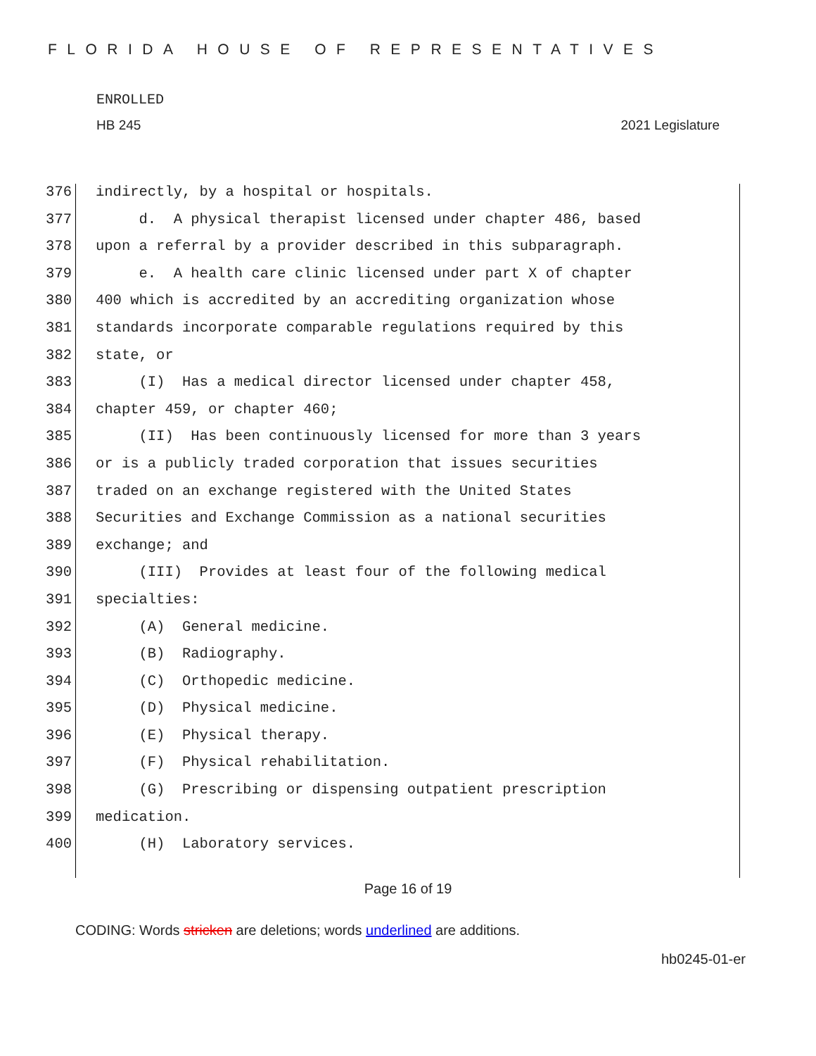FLORIDA HOUSE OF REPRESENTATIVES
ENROLLED
HB 245 2021 Legislature
376 indirectly, by a hospital or hospitals.
377 d. A physical therapist licensed under chapter 486, based
378 upon a referral by a provider described in this subparagraph.
379 e. A health care clinic licensed under part X of chapter
380 400 which is accredited by an accrediting organization whose
381 standards incorporate comparable regulations required by this
382 state, or
383 (I) Has a medical director licensed under chapter 458,
384 chapter 459, or chapter 460;
385 (II) Has been continuously licensed for more than 3 years
386 or is a publicly traded corporation that issues securities
387 traded on an exchange registered with the United States
388 Securities and Exchange Commission as a national securities
389 exchange; and
390 (III) Provides at least four of the following medical
391 specialties:
392 (A) General medicine.
393 (B) Radiography.
394 (C) Orthopedic medicine.
395 (D) Physical medicine.
396 (E) Physical therapy.
397 (F) Physical rehabilitation.
398 (G) Prescribing or dispensing outpatient prescription
399 medication.
400 (H) Laboratory services.
Page 16 of 19
CODING: Words stricken are deletions; words underlined are additions.
hb0245-01-er